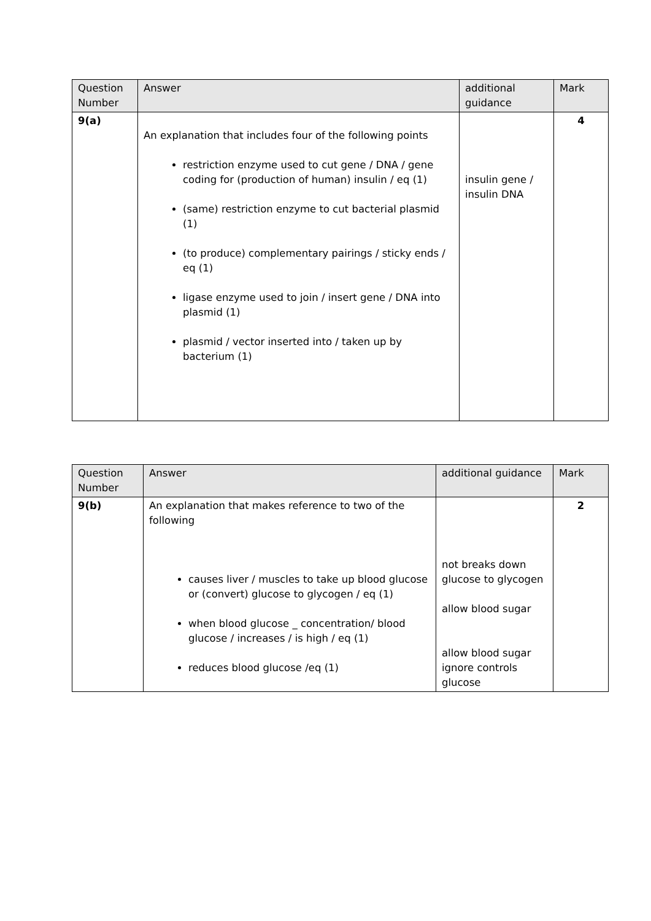| Question Number | Answer | additional guidance | Mark |
| --- | --- | --- | --- |
| 9(a) | An explanation that includes four of the following points restriction enzyme used to cut gene / DNA / gene coding for (production of human) insulin / eq (1) (same) restriction enzyme to cut bacterial plasmid (1) (to produce) complementary pairings / sticky ends / eq (1) ligase enzyme used to join / insert gene / DNA into plasmid (1) plasmid / vector inserted into / taken up by bacterium (1) | insulin gene / insulin DNA | 4 |
| Question Number | Answer | additional guidance | Mark |
| --- | --- | --- | --- |
| 9(b) | An explanation that makes reference to two of the following causes liver / muscles to take up blood glucose or (convert) glucose to glycogen / eq (1) when blood glucose _ concentration/ blood glucose / increases / is high / eq (1) reduces blood glucose /eq (1) | not breaks down glucose to glycogen allow blood sugar allow blood sugar ignore controls glucose | 2 |